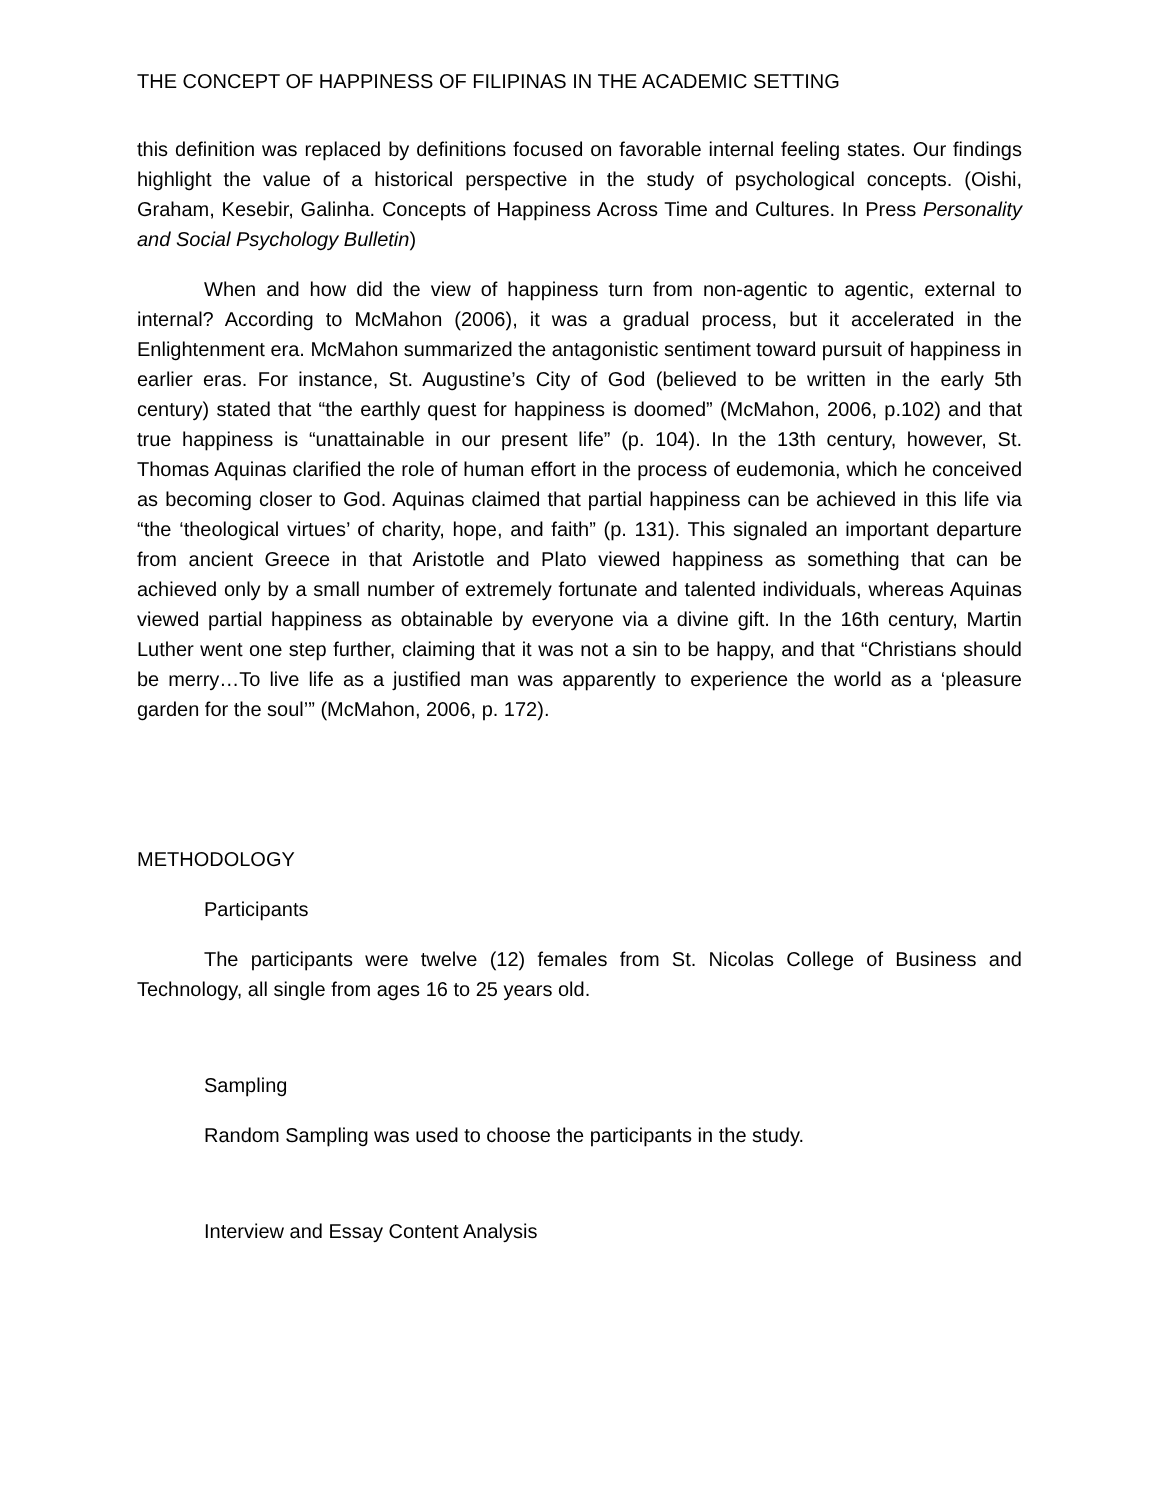THE CONCEPT OF HAPPINESS OF FILIPINAS IN THE ACADEMIC SETTING
this definition was replaced by definitions focused on favorable internal feeling states. Our findings highlight the value of a historical perspective in the study of psychological concepts. (Oishi, Graham, Kesebir, Galinha. Concepts of Happiness Across Time and Cultures. In Press Personality and Social Psychology Bulletin)
When and how did the view of happiness turn from non-agentic to agentic, external to internal? According to McMahon (2006), it was a gradual process, but it accelerated in the Enlightenment era. McMahon summarized the antagonistic sentiment toward pursuit of happiness in earlier eras. For instance, St. Augustine’s City of God (believed to be written in the early 5th century) stated that “the earthly quest for happiness is doomed” (McMahon, 2006, p.102) and that true happiness is “unattainable in our present life” (p. 104). In the 13th century, however, St. Thomas Aquinas clarified the role of human effort in the process of eudemonia, which he conceived as becoming closer to God. Aquinas claimed that partial happiness can be achieved in this life via “the ‘theological virtues’ of charity, hope, and faith” (p. 131). This signaled an important departure from ancient Greece in that Aristotle and Plato viewed happiness as something that can be achieved only by a small number of extremely fortunate and talented individuals, whereas Aquinas viewed partial happiness as obtainable by everyone via a divine gift. In the 16th century, Martin Luther went one step further, claiming that it was not a sin to be happy, and that “Christians should be merry…To live life as a justified man was apparently to experience the world as a ‘pleasure garden for the soul’” (McMahon, 2006, p. 172).
METHODOLOGY
Participants
The participants were twelve (12) females from St. Nicolas College of Business and Technology, all single from ages 16 to 25 years old.
Sampling
Random Sampling was used to choose the participants in the study.
Interview and Essay Content Analysis